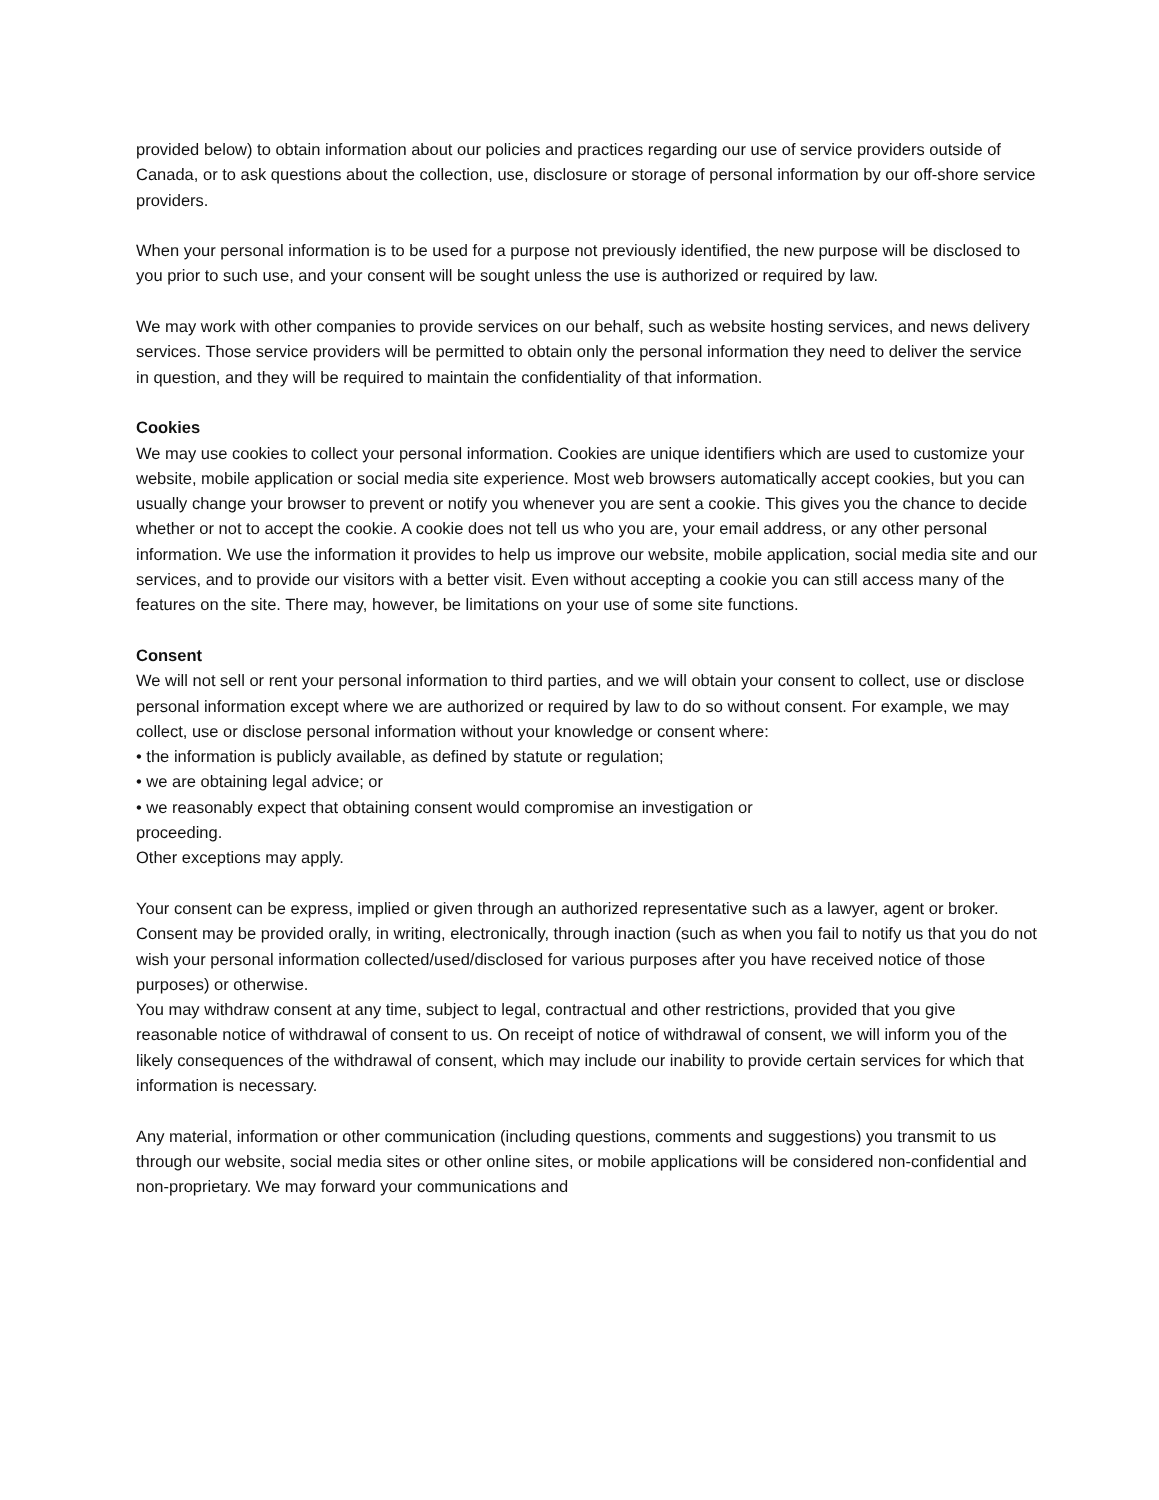provided below) to obtain information about our policies and practices regarding our use of service providers outside of Canada, or to ask questions about the collection, use, disclosure or storage of personal information by our off-shore service providers.
When your personal information is to be used for a purpose not previously identified, the new purpose will be disclosed to you prior to such use, and your consent will be sought unless the use is authorized or required by law.
We may work with other companies to provide services on our behalf, such as website hosting services, and news delivery services. Those service providers will be permitted to obtain only the personal information they need to deliver the service in question, and they will be required to maintain the confidentiality of that information.
Cookies
We may use cookies to collect your personal information. Cookies are unique identifiers which are used to customize your website, mobile application or social media site experience. Most web browsers automatically accept cookies, but you can usually change your browser to prevent or notify you whenever you are sent a cookie. This gives you the chance to decide whether or not to accept the cookie. A cookie does not tell us who you are, your email address, or any other personal information. We use the information it provides to help us improve our website, mobile application, social media site and our services, and to provide our visitors with a better visit. Even without accepting a cookie you can still access many of the features on the site. There may, however, be limitations on your use of some site functions.
Consent
We will not sell or rent your personal information to third parties, and we will obtain your consent to collect, use or disclose personal information except where we are authorized or required by law to do so without consent. For example, we may collect, use or disclose personal information without your knowledge or consent where:
• the information is publicly available, as defined by statute or regulation;
• we are obtaining legal advice; or
• we reasonably expect that obtaining consent would compromise an investigation or
proceeding.
Other exceptions may apply.
Your consent can be express, implied or given through an authorized representative such as a lawyer, agent or broker.
Consent may be provided orally, in writing, electronically, through inaction (such as when you fail to notify us that you do not wish your personal information collected/used/disclosed for various purposes after you have received notice of those purposes) or otherwise.
You may withdraw consent at any time, subject to legal, contractual and other restrictions, provided that you give reasonable notice of withdrawal of consent to us. On receipt of notice of withdrawal of consent, we will inform you of the likely consequences of the withdrawal of consent, which may include our inability to provide certain services for which that information is necessary.
Any material, information or other communication (including questions, comments and suggestions) you transmit to us through our website, social media sites or other online sites, or mobile applications will be considered non-confidential and non-proprietary. We may forward your communications and